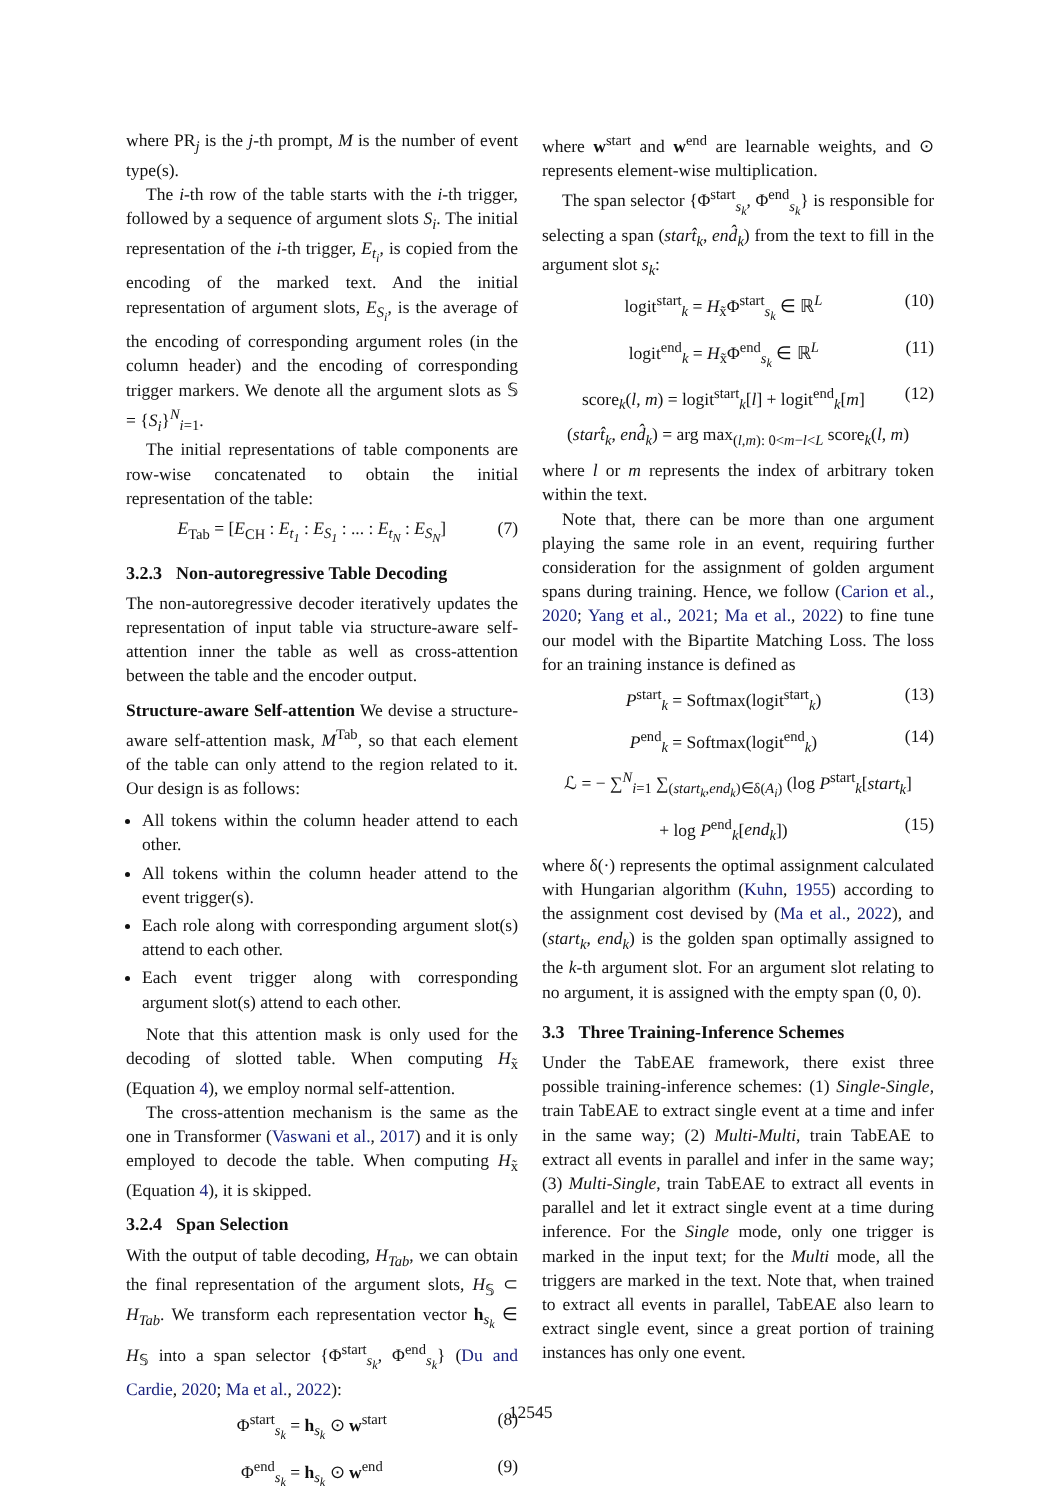where PR<sub>j</sub> is the j-th prompt, M is the number of event type(s).
The i-th row of the table starts with the i-th trigger, followed by a sequence of argument slots S<sub>i</sub>. The initial representation of the i-th trigger, E<sub>t<sub>i</sub></sub>, is copied from the encoding of the marked text. And the initial representation of argument slots, E<sub>S<sub>i</sub></sub>, is the average of the encoding of corresponding argument roles (in the column header) and the encoding of corresponding trigger markers. We denote all the argument slots as 𝕊 = {S<sub>i</sub>}<sup>N</sup><sub>i=1</sub>.
The initial representations of table components are row-wise concatenated to obtain the initial representation of the table:
E<sub>Tab</sub> = [E<sub>CH</sub> : E<sub>t<sub>1</sub></sub> : E<sub>S<sub>1</sub></sub> : ... : E<sub>t<sub>N</sub></sub> : E<sub>S<sub>N</sub></sub>] (7)
3.2.3 Non-autoregressive Table Decoding
The non-autoregressive decoder iteratively updates the representation of input table via structure-aware self-attention inner the table as well as cross-attention between the table and the encoder output.
Structure-aware Self-attention We devise a structure-aware self-attention mask, M<sup>Tab</sup>, so that each element of the table can only attend to the region related to it. Our design is as follows:
All tokens within the column header attend to each other.
All tokens within the column header attend to the event trigger(s).
Each role along with corresponding argument slot(s) attend to each other.
Each event trigger along with corresponding argument slot(s) attend to each other.
Note that this attention mask is only used for the decoding of slotted table. When computing H<sub>x̃</sub> (Equation 4), we employ normal self-attention.
The cross-attention mechanism is the same as the one in Transformer (Vaswani et al., 2017) and it is only employed to decode the table. When computing H<sub>x̃</sub> (Equation 4), it is skipped.
3.2.4 Span Selection
With the output of table decoding, H<sub>Tab</sub>, we can obtain the final representation of the argument slots, H<sub>𝕊</sub> ⊂ H<sub>Tab</sub>. We transform each representation vector h<sub>s<sub>k</sub></sub> ∈ H<sub>𝕊</sub> into a span selector {Φ<sup>start</sup><sub>s<sub>k</sub></sub>, Φ<sup>end</sup><sub>s<sub>k</sub></sub>} (Du and Cardie, 2020; Ma et al., 2022):
Φ<sup>start</sup><sub>s<sub>k</sub></sub> = h<sub>s<sub>k</sub></sub> ⊙ w<sup>start</sup> (8)
Φ<sup>end</sup><sub>s<sub>k</sub></sub> = h<sub>s<sub>k</sub></sub> ⊙ w<sup>end</sup> (9)
where w<sup>start</sup> and w<sup>end</sup> are learnable weights, and ⊙ represents element-wise multiplication.
The span selector {Φ<sup>start</sup><sub>s<sub>k</sub></sub>, Φ<sup>end</sup><sub>s<sub>k</sub></sub>} is responsible for selecting a span (start̂<sub>k</sub>, end̂<sub>k</sub>) from the text to fill in the argument slot s<sub>k</sub>:
logit<sup>start</sup><sub>k</sub> = H<sub>x̃</sub>Φ<sup>start</sup><sub>s<sub>k</sub></sub> ∈ ℝ<sup>L</sup> (10)
logit<sup>end</sup><sub>k</sub> = H<sub>x̃</sub>Φ<sup>end</sup><sub>s<sub>k</sub></sub> ∈ ℝ<sup>L</sup> (11)
score<sub>k</sub>(l, m) = logit<sup>start</sup><sub>k</sub>[l] + logit<sup>end</sup><sub>k</sub>[m] (12)
(start̂<sub>k</sub>, end̂<sub>k</sub>) = arg max<sub>(l,m): 0<m−l<L</sub> score<sub>k</sub>(l, m)
where l or m represents the index of arbitrary token within the text.
Note that, there can be more than one argument playing the same role in an event, requiring further consideration for the assignment of golden argument spans during training. Hence, we follow (Carion et al., 2020; Yang et al., 2021; Ma et al., 2022) to fine tune our model with the Bipartite Matching Loss. The loss for an training instance is defined as
P<sup>start</sup><sub>k</sub> = Softmax(logit<sup>start</sup><sub>k</sub>) (13)
P<sup>end</sup><sub>k</sub> = Softmax(logit<sup>end</sup><sub>k</sub>) (14)
ℒ = − ∑<sup>N</sup><sub>i=1</sub> ∑<sub>(start<sub>k</sub>,end<sub>k</sub>)∈δ(A<sub>i</sub>)</sub> (log P<sup>start</sup><sub>k</sub>[start<sub>k</sub>]
+ log P<sup>end</sup><sub>k</sub>[end<sub>k</sub>]) (15)
where δ(·) represents the optimal assignment calculated with Hungarian algorithm (Kuhn, 1955) according to the assignment cost devised by (Ma et al., 2022), and (start<sub>k</sub>, end<sub>k</sub>) is the golden span optimally assigned to the k-th argument slot. For an argument slot relating to no argument, it is assigned with the empty span (0, 0).
3.3 Three Training-Inference Schemes
Under the TabEAE framework, there exist three possible training-inference schemes: (1) Single-Single, train TabEAE to extract single event at a time and infer in the same way; (2) Multi-Multi, train TabEAE to extract all events in parallel and infer in the same way; (3) Multi-Single, train TabEAE to extract all events in parallel and let it extract single event at a time during inference. For the Single mode, only one trigger is marked in the input text; for the Multi mode, all the triggers are marked in the text. Note that, when trained to extract all events in parallel, TabEAE also learn to extract single event, since a great portion of training instances has only one event.
12545